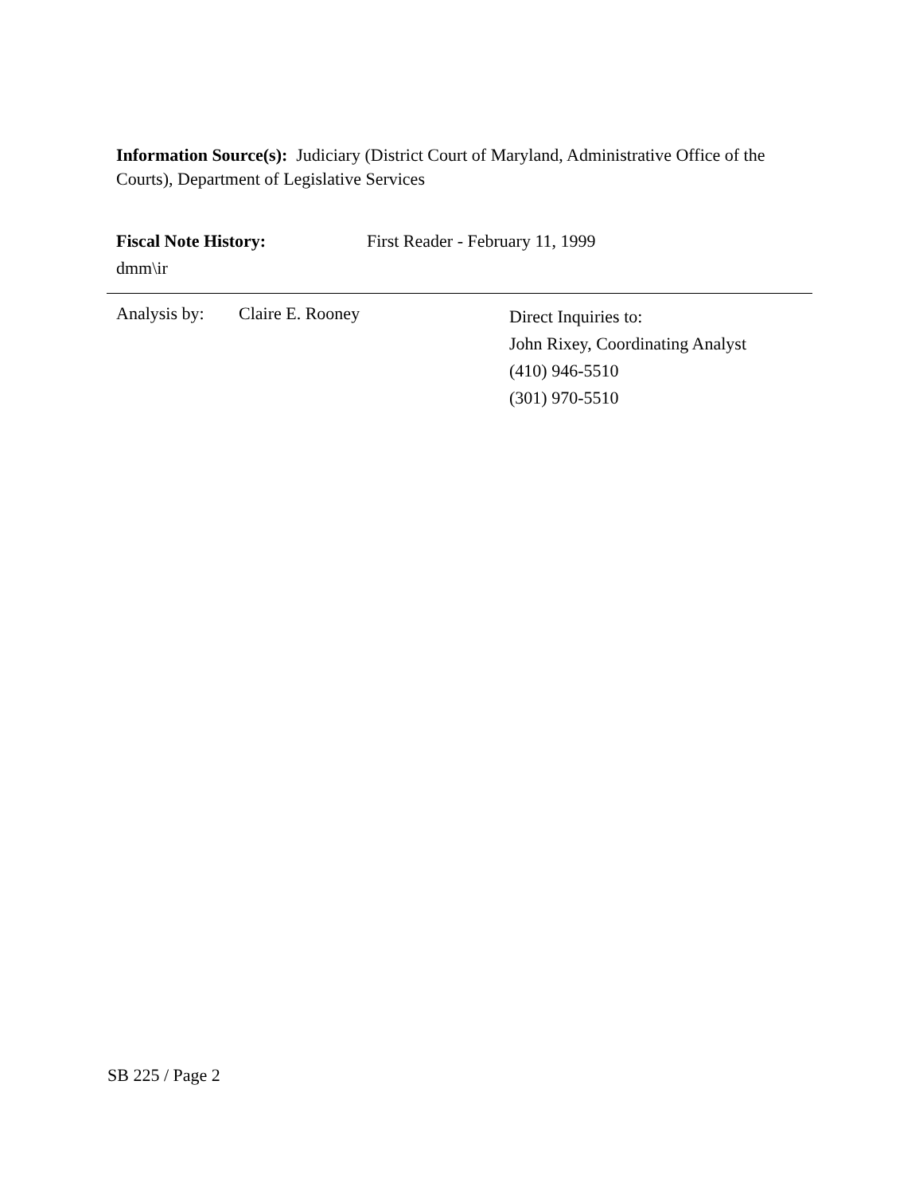Information Source(s): Judiciary (District Court of Maryland, Administrative Office of the Courts), Department of Legislative Services
Fiscal Note History: First Reader - February 11, 1999
dmm\ir
Analysis by:
Claire E. Rooney
Direct Inquiries to:
John Rixey, Coordinating Analyst
(410) 946-5510
(301) 970-5510
SB 225 / Page 2